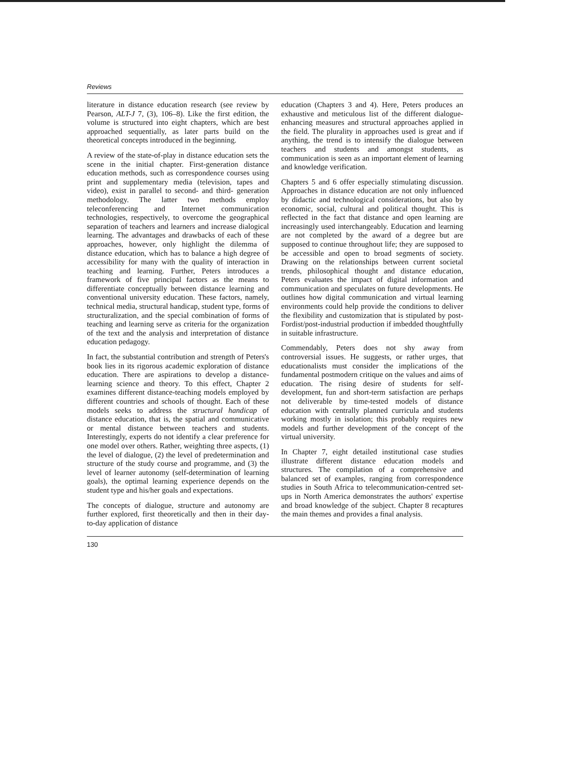Reviews
literature in distance education research (see review by Pearson, ALT-J 7, (3), 106–8). Like the first edition, the volume is structured into eight chapters, which are best approached sequentially, as later parts build on the theoretical concepts introduced in the beginning.
A review of the state-of-play in distance education sets the scene in the initial chapter. First-generation distance education methods, such as correspondence courses using print and supplementary media (television, tapes and video), exist in parallel to second- and third- generation methodology. The latter two methods employ teleconferencing and Internet communication technologies, respectively, to overcome the geographical separation of teachers and learners and increase dialogical learning. The advantages and drawbacks of each of these approaches, however, only highlight the dilemma of distance education, which has to balance a high degree of accessibility for many with the quality of interaction in teaching and learning. Further, Peters introduces a framework of five principal factors as the means to differentiate conceptually between distance learning and conventional university education. These factors, namely, technical media, structural handicap, student type, forms of structuralization, and the special combination of forms of teaching and learning serve as criteria for the organization of the text and the analysis and interpretation of distance education pedagogy.
In fact, the substantial contribution and strength of Peters's book lies in its rigorous academic exploration of distance education. There are aspirations to develop a distance-learning science and theory. To this effect, Chapter 2 examines different distance-teaching models employed by different countries and schools of thought. Each of these models seeks to address the structural handicap of distance education, that is, the spatial and communicative or mental distance between teachers and students. Interestingly, experts do not identify a clear preference for one model over others. Rather, weighting three aspects, (1) the level of dialogue, (2) the level of predetermination and structure of the study course and programme, and (3) the level of learner autonomy (self-determination of learning goals), the optimal learning experience depends on the student type and his/her goals and expectations.
The concepts of dialogue, structure and autonomy are further explored, first theoretically and then in their day-to-day application of distance
education (Chapters 3 and 4). Here, Peters produces an exhaustive and meticulous list of the different dialogue-enhancing measures and structural approaches applied in the field. The plurality in approaches used is great and if anything, the trend is to intensify the dialogue between teachers and students and amongst students, as communication is seen as an important element of learning and knowledge verification.
Chapters 5 and 6 offer especially stimulating discussion. Approaches in distance education are not only influenced by didactic and technological considerations, but also by economic, social, cultural and political thought. This is reflected in the fact that distance and open learning are increasingly used interchangeably. Education and learning are not completed by the award of a degree but are supposed to continue throughout life; they are supposed to be accessible and open to broad segments of society. Drawing on the relationships between current societal trends, philosophical thought and distance education, Peters evaluates the impact of digital information and communication and speculates on future developments. He outlines how digital communication and virtual learning environments could help provide the conditions to deliver the flexibility and customization that is stipulated by post-Fordist/post-industrial production if imbedded thoughtfully in suitable infrastructure.
Commendably, Peters does not shy away from controversial issues. He suggests, or rather urges, that educationalists must consider the implications of the fundamental postmodern critique on the values and aims of education. The rising desire of students for self-development, fun and short-term satisfaction are perhaps not deliverable by time-tested models of distance education with centrally planned curricula and students working mostly in isolation; this probably requires new models and further development of the concept of the virtual university.
In Chapter 7, eight detailed institutional case studies illustrate different distance education models and structures. The compilation of a comprehensive and balanced set of examples, ranging from correspondence studies in South Africa to telecommunication-centred set-ups in North America demonstrates the authors' expertise and broad knowledge of the subject. Chapter 8 recaptures the main themes and provides a final analysis.
130